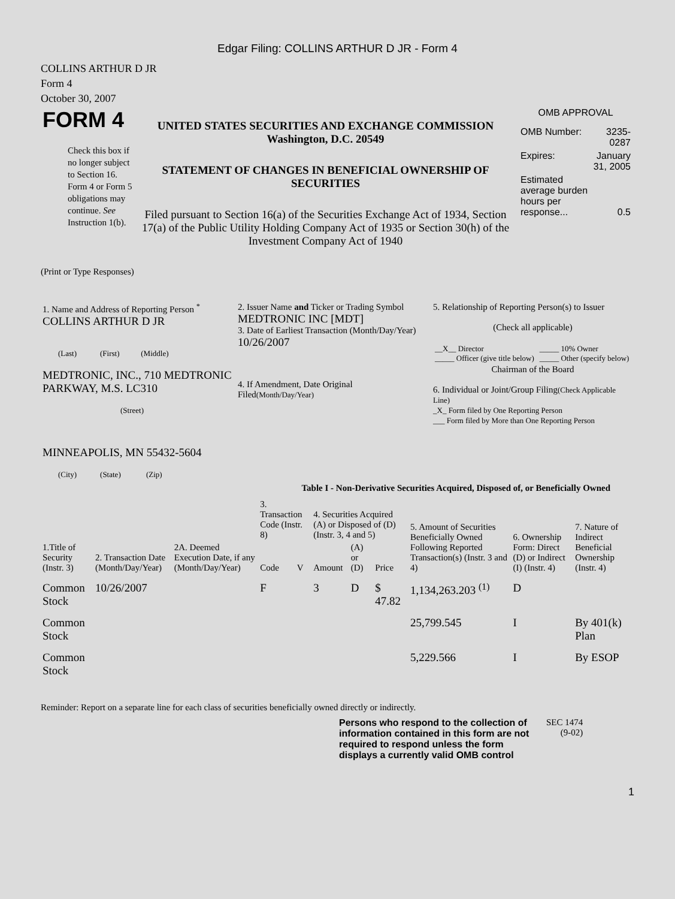Edgar Filing: COLLINS ARTHUR D JR - Form 4
COLLINS ARTHUR D JR
Form 4
October 30, 2007
| FORM 4 Check this box if no longer subject to Section 16. Form 4 or Form 5 obligations may continue. See Instruction 1(b). | UNITED STATES SECURITIES AND EXCHANGE COMMISSION Washington, D.C. 20549 STATEMENT OF CHANGES IN BENEFICIAL OWNERSHIP OF SECURITIES Filed pursuant to Section 16(a) of the Securities Exchange Act of 1934, Section 17(a) of the Public Utility Holding Company Act of 1935 or Section 30(h) of the Investment Company Act of 1940 | OMB APPROVAL / OMB Number: / 3235-0287 / / Expires: / January 31, 2005 / / Estimated average burden hours per response... / 0.5 / |
(Print or Type Responses)
| 1. Name and Address of Reporting Person <sup>*</sup> COLLINS ARTHUR D JR (Last) (First) (Middle) MEDTRONIC, INC., 710 MEDTRONIC PARKWAY, M.S. LC310 (Street) MINNEAPOLIS, MN 55432-5604 (City) (State) (Zip) | 2. Issuer Name and Ticker or Trading Symbol MEDTRONIC INC [MDT] 3. Date of Earliest Transaction (Month/Day/Year) 10/26/2007 4. If Amendment, Date Original Filed (Month/Day/Year) | 5. Relationship of Reporting Person(s) to Issuer (Check all applicable) / __X__ Director _____ Officer (give title below) / _____ 10% Owner _____ Other (specify below) / Chairman of the Board 6. Individual or Joint/Group Filing (Check Applicable Line) _X_ Form filed by One Reporting Person ___ Form filed by More than One Reporting Person |
Table I - Non-Derivative Securities Acquired, Disposed of, or Beneficially Owned
| 1.Title of Security (Instr. 3) | 2. Transaction Date (Month/Day/Year) | 2A. Deemed Execution Date, if any (Month/Day/Year) | 3. Transaction Code (Instr. 8) | | 4. Securities Acquired (A) or Disposed of (D) (Instr. 3, 4 and 5) | | | 5. Amount of Securities Beneficially Owned Following Reported Transaction(s) (Instr. 3 and 4) | 6. Ownership Form: Direct (D) or Indirect (I) (Instr. 4) | 7. Nature of Indirect Beneficial Ownership (Instr. 4) |
| --- | --- | --- | --- | --- | --- | --- | --- | --- | --- | --- |
| | | | Code | V | Amount | (A) or (D) | Price | | | |
| Common Stock | 10/26/2007 | | F | | 3 | D | $ 47.82 | 1,134,263.203 <sup>(1)</sup> | D | |
| Common Stock | | | | | | | | 25,799.545 | I | By 401(k) Plan |
| Common Stock | | | | | | | | 5,229.566 | I | By ESOP |
Reminder: Report on a separate line for each class of securities beneficially owned directly or indirectly.
| Persons who respond to the collection of information contained in this form are not required to respond unless the form displays a currently valid OMB control | SEC 1474 (9-02) |
1